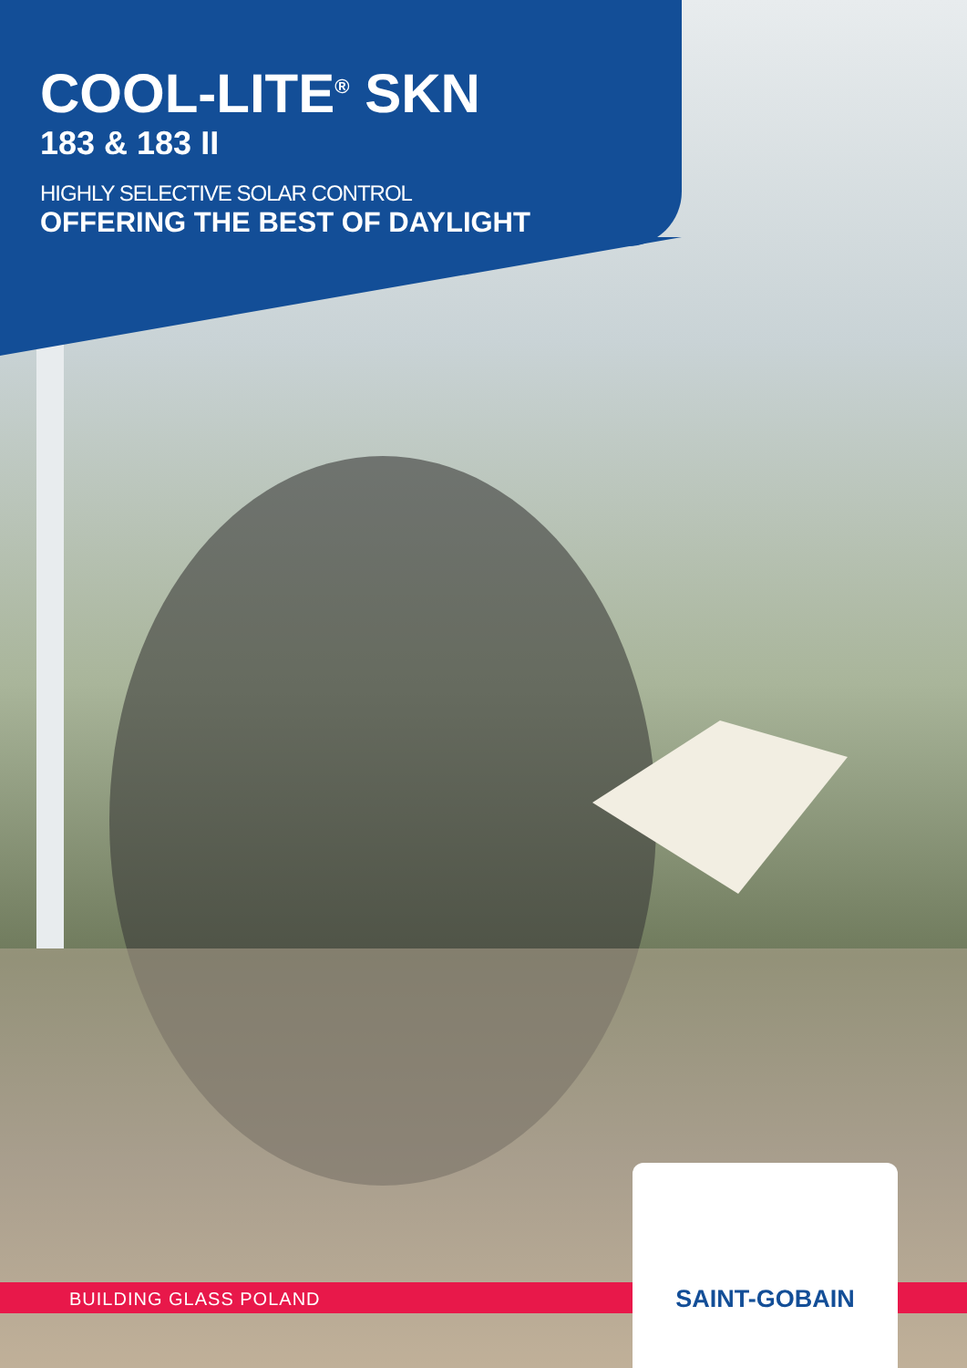COOL-LITE<sup>®</sup> SKN
183 & 183 II
HIGHLY SELECTIVE SOLAR CONTROL
OFFERING THE BEST OF DAYLIGHT
BUILDING GLASS POLAND
SAINT-GOBAIN